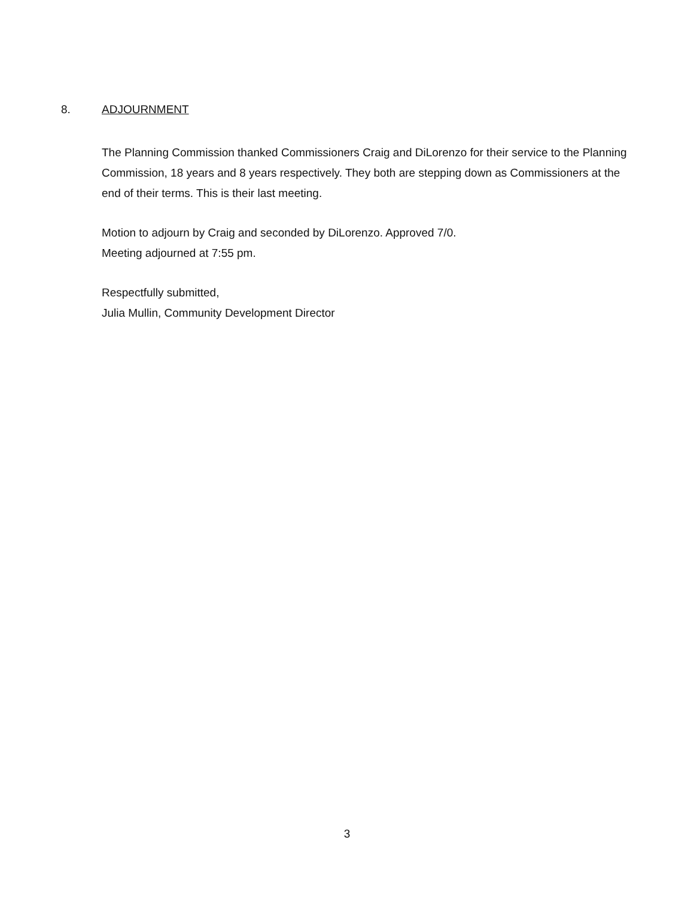8. ADJOURNMENT
The Planning Commission thanked Commissioners Craig and DiLorenzo for their service to the Planning Commission, 18 years and 8 years respectively. They both are stepping down as Commissioners at the end of their terms. This is their last meeting.
Motion to adjourn by Craig and seconded by DiLorenzo. Approved 7/0.
Meeting adjourned at 7:55 pm.
Respectfully submitted,
Julia Mullin, Community Development Director
3